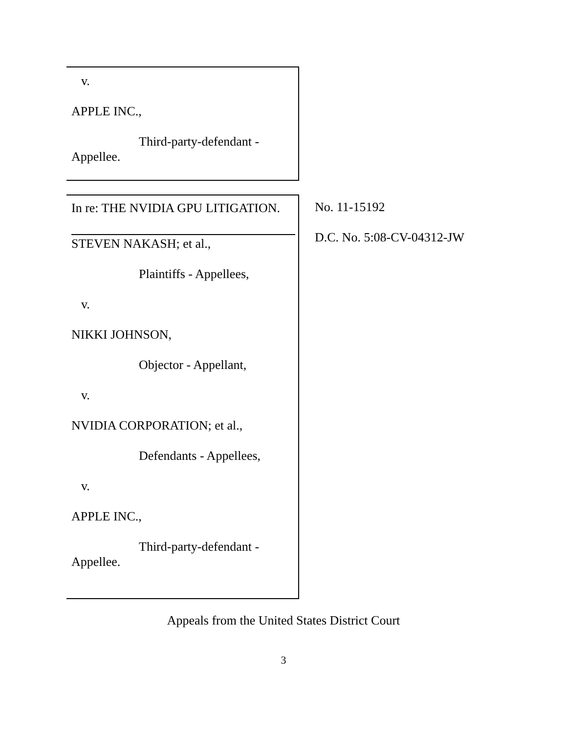v.
APPLE INC.,
Third-party-defendant -
Appellee.
In re: THE NVIDIA GPU LITIGATION.
STEVEN NAKASH; et al.,
Plaintiffs - Appellees,
v.
NIKKI JOHNSON,
Objector - Appellant,
v.
NVIDIA CORPORATION; et al.,
Defendants - Appellees,
v.
APPLE INC.,
Third-party-defendant -
Appellee.
No. 11-15192
D.C. No. 5:08-CV-04312-JW
Appeals from the United States District Court
3